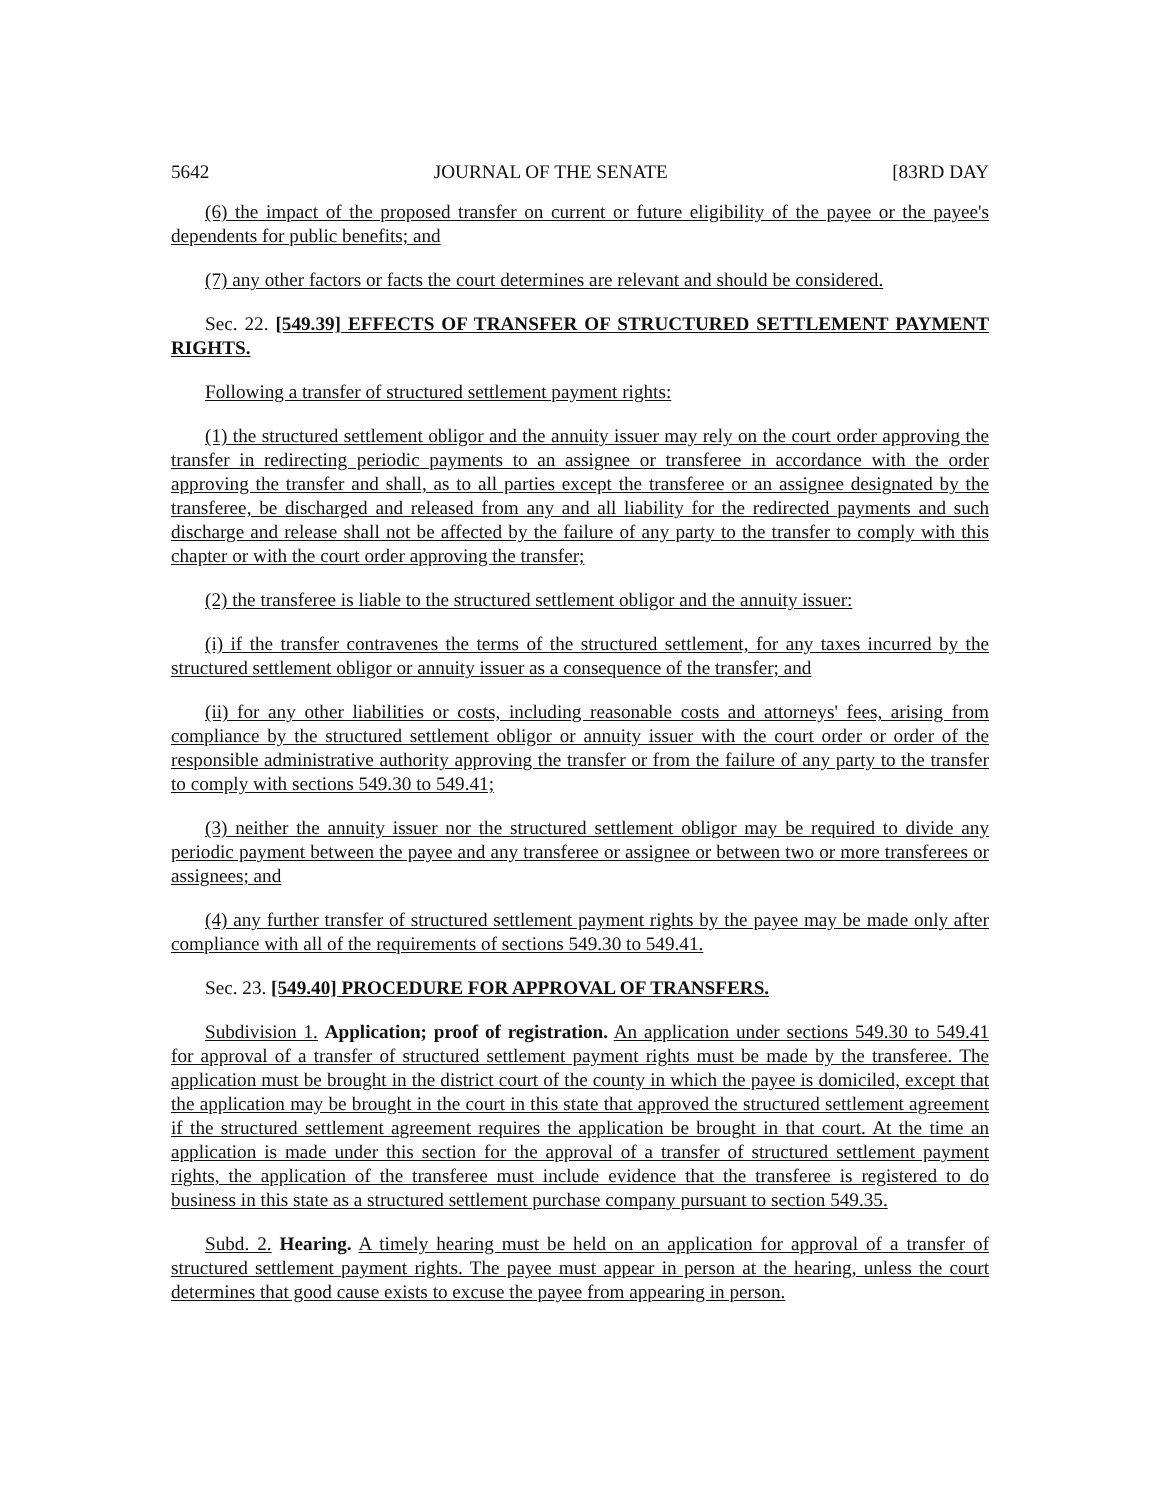5642 JOURNAL OF THE SENATE [83RD DAY
(6) the impact of the proposed transfer on current or future eligibility of the payee or the payee's dependents for public benefits; and
(7) any other factors or facts the court determines are relevant and should be considered.
Sec. 22. [549.39] EFFECTS OF TRANSFER OF STRUCTURED SETTLEMENT PAYMENT RIGHTS.
Following a transfer of structured settlement payment rights:
(1) the structured settlement obligor and the annuity issuer may rely on the court order approving the transfer in redirecting periodic payments to an assignee or transferee in accordance with the order approving the transfer and shall, as to all parties except the transferee or an assignee designated by the transferee, be discharged and released from any and all liability for the redirected payments and such discharge and release shall not be affected by the failure of any party to the transfer to comply with this chapter or with the court order approving the transfer;
(2) the transferee is liable to the structured settlement obligor and the annuity issuer:
(i) if the transfer contravenes the terms of the structured settlement, for any taxes incurred by the structured settlement obligor or annuity issuer as a consequence of the transfer; and
(ii) for any other liabilities or costs, including reasonable costs and attorneys' fees, arising from compliance by the structured settlement obligor or annuity issuer with the court order or order of the responsible administrative authority approving the transfer or from the failure of any party to the transfer to comply with sections 549.30 to 549.41;
(3) neither the annuity issuer nor the structured settlement obligor may be required to divide any periodic payment between the payee and any transferee or assignee or between two or more transferees or assignees; and
(4) any further transfer of structured settlement payment rights by the payee may be made only after compliance with all of the requirements of sections 549.30 to 549.41.
Sec. 23. [549.40] PROCEDURE FOR APPROVAL OF TRANSFERS.
Subdivision 1. Application; proof of registration. An application under sections 549.30 to 549.41 for approval of a transfer of structured settlement payment rights must be made by the transferee. The application must be brought in the district court of the county in which the payee is domiciled, except that the application may be brought in the court in this state that approved the structured settlement agreement if the structured settlement agreement requires the application be brought in that court. At the time an application is made under this section for the approval of a transfer of structured settlement payment rights, the application of the transferee must include evidence that the transferee is registered to do business in this state as a structured settlement purchase company pursuant to section 549.35.
Subd. 2. Hearing. A timely hearing must be held on an application for approval of a transfer of structured settlement payment rights. The payee must appear in person at the hearing, unless the court determines that good cause exists to excuse the payee from appearing in person.